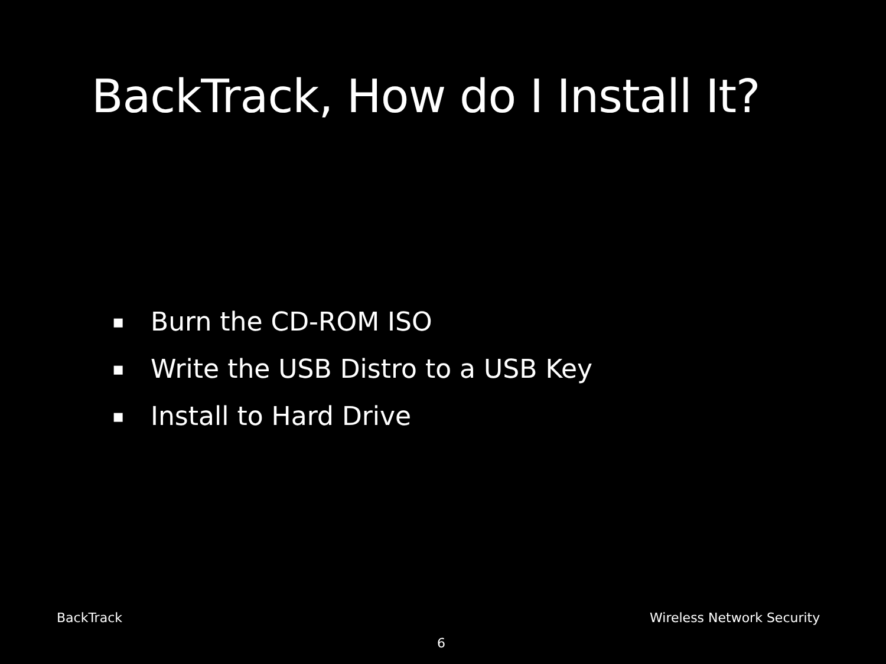BackTrack, How do I Install It?
▪ Burn the CD-ROM ISO
▪ Write the USB Distro to a USB Key
▪ Install to Hard Drive
BackTrack Wireless Network Security
6